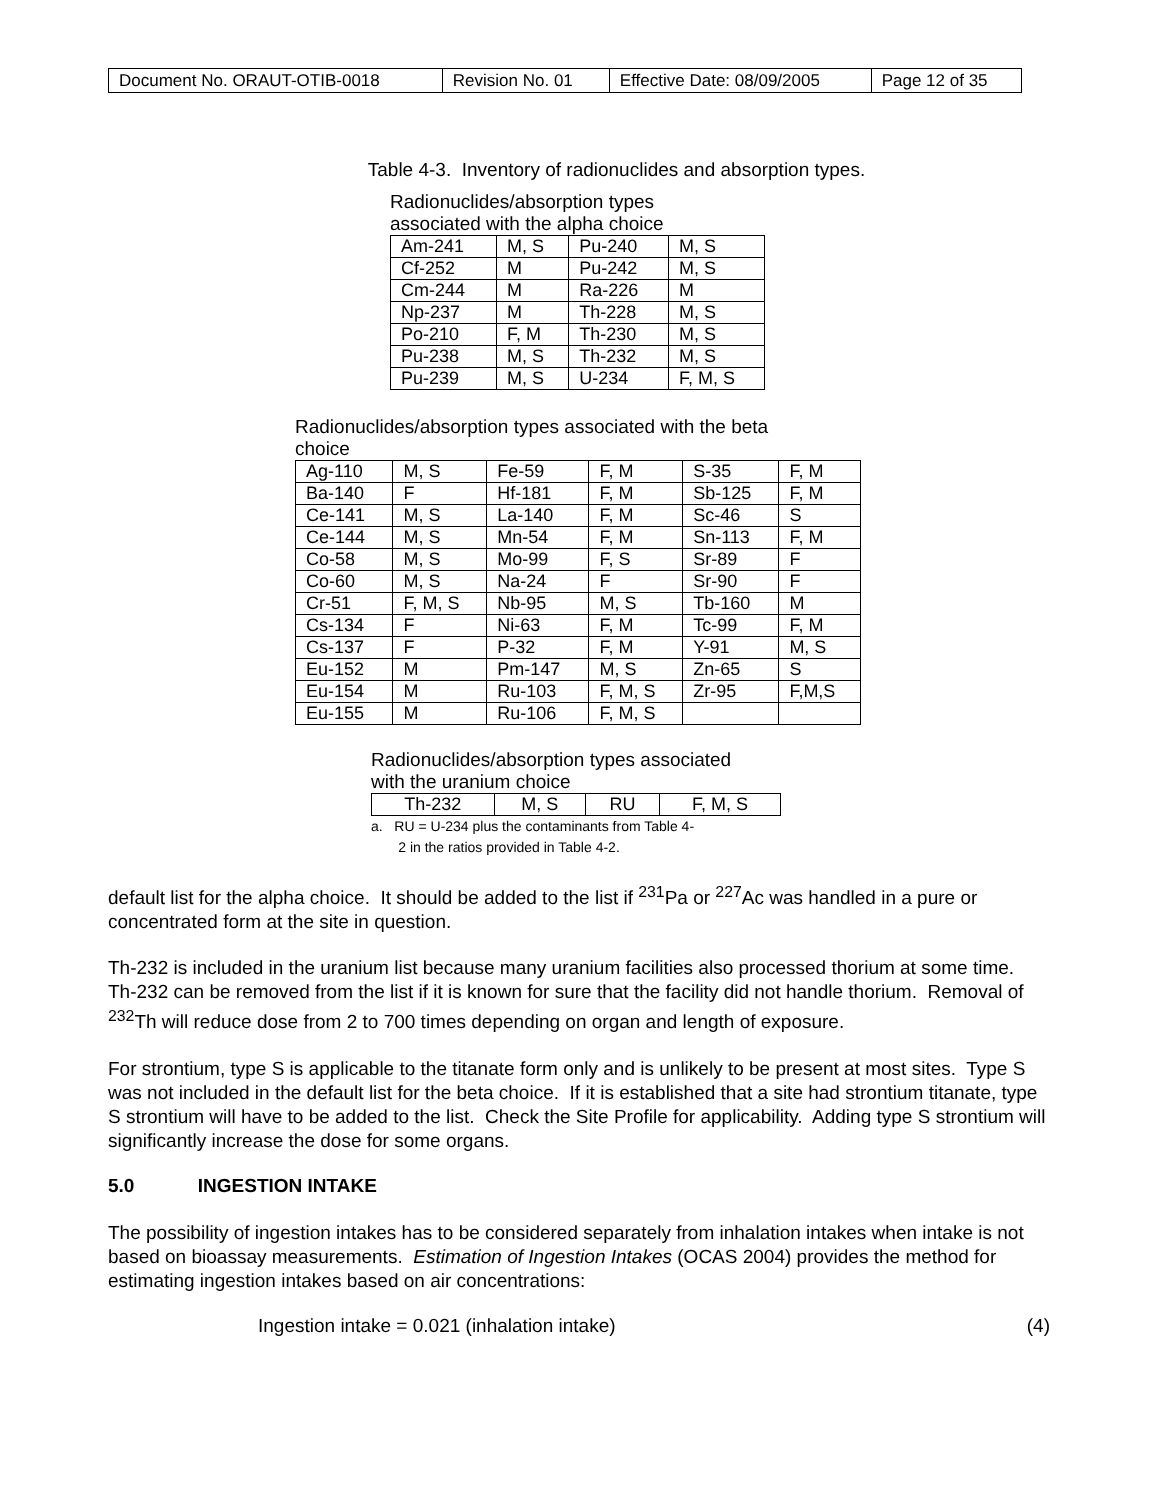| Document No. ORAUT-OTIB-0018 | Revision No. 01 | Effective Date: 08/09/2005 | Page 12 of 35 |
Table 4-3. Inventory of radionuclides and absorption types.
Radionuclides/absorption types
associated with the alpha choice
| Am-241 | M, S | Pu-240 | M, S |
| Cf-252 | M | Pu-242 | M, S |
| Cm-244 | M | Ra-226 | M |
| Np-237 | M | Th-228 | M, S |
| Po-210 | F, M | Th-230 | M, S |
| Pu-238 | M, S | Th-232 | M, S |
| Pu-239 | M, S | U-234 | F, M, S |
Radionuclides/absorption types associated with the beta
choice
| Ag-110 | M, S | Fe-59 | F, M | S-35 | F, M |
| Ba-140 | F | Hf-181 | F, M | Sb-125 | F, M |
| Ce-141 | M, S | La-140 | F, M | Sc-46 | S |
| Ce-144 | M, S | Mn-54 | F, M | Sn-113 | F, M |
| Co-58 | M, S | Mo-99 | F, S | Sr-89 | F |
| Co-60 | M, S | Na-24 | F | Sr-90 | F |
| Cr-51 | F, M, S | Nb-95 | M, S | Tb-160 | M |
| Cs-134 | F | Ni-63 | F, M | Tc-99 | F, M |
| Cs-137 | F | P-32 | F, M | Y-91 | M, S |
| Eu-152 | M | Pm-147 | M, S | Zn-65 | S |
| Eu-154 | M | Ru-103 | F, M, S | Zr-95 | F,M,S |
| Eu-155 | M | Ru-106 | F, M, S | | |
Radionuclides/absorption types associated
with the uranium choice
| Th-232 | M, S | RU | F, M, S |
a. RU = U-234 plus the contaminants from Table 4-
2 in the ratios provided in Table 4-2.
default list for the alpha choice. It should be added to the list if <sup>231</sup>Pa or <sup>227</sup>Ac was handled in a pure or concentrated form at the site in question.
Th-232 is included in the uranium list because many uranium facilities also processed thorium at some time. Th-232 can be removed from the list if it is known for sure that the facility did not handle thorium. Removal of <sup>232</sup>Th will reduce dose from 2 to 700 times depending on organ and length of exposure.
For strontium, type S is applicable to the titanate form only and is unlikely to be present at most sites. Type S was not included in the default list for the beta choice. If it is established that a site had strontium titanate, type S strontium will have to be added to the list. Check the Site Profile for applicability. Adding type S strontium will significantly increase the dose for some organs.
5.0 INGESTION INTAKE
The possibility of ingestion intakes has to be considered separately from inhalation intakes when intake is not based on bioassay measurements. Estimation of Ingestion Intakes (OCAS 2004) provides the method for estimating ingestion intakes based on air concentrations:
Ingestion intake = 0.021 (inhalation intake) (4)